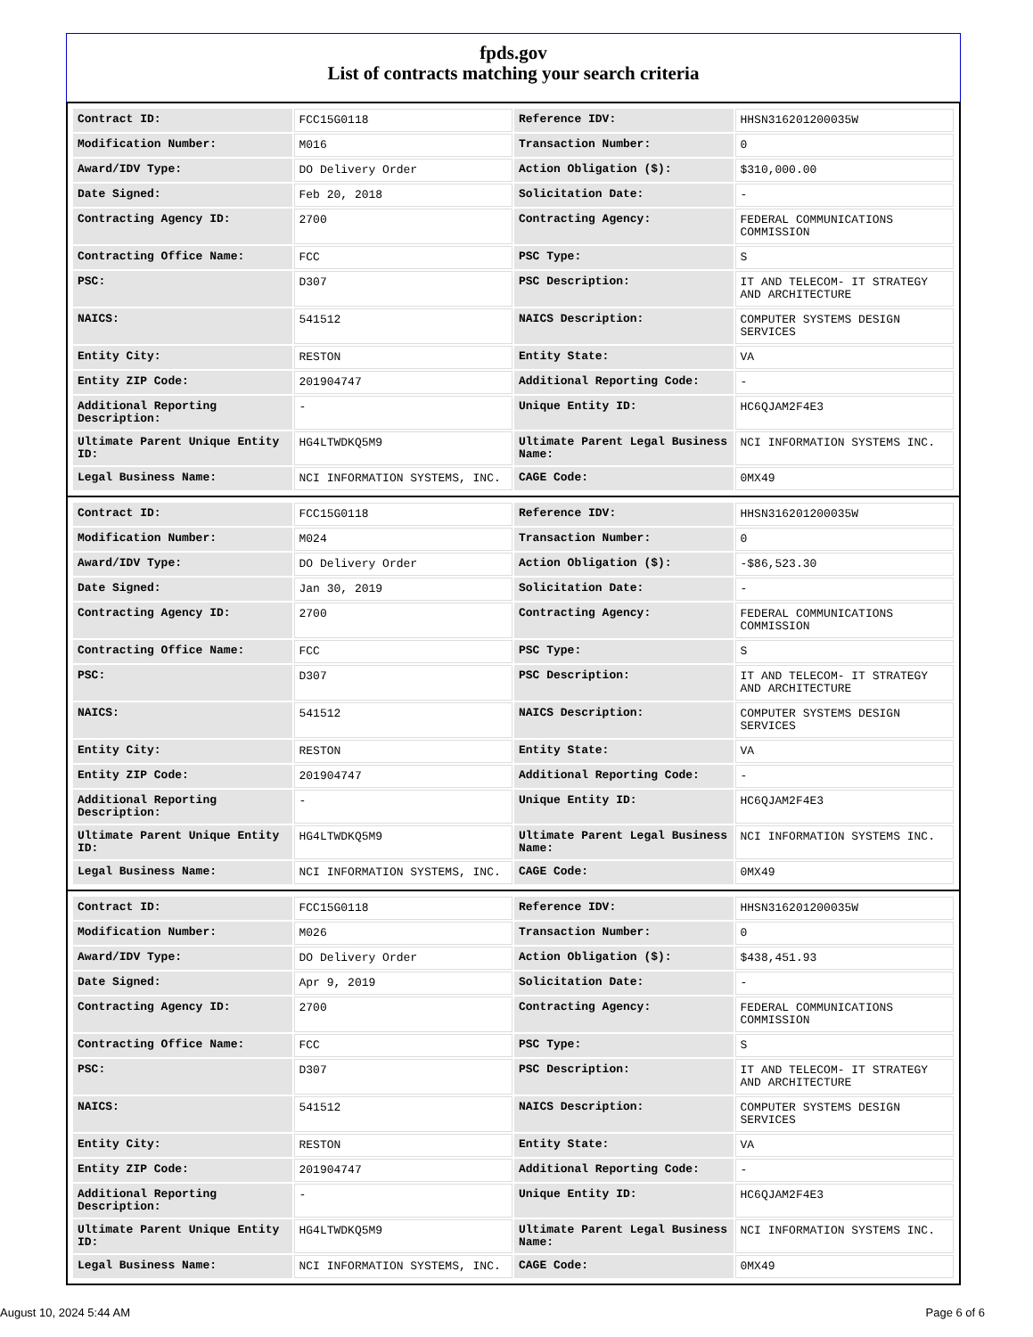fpds.gov
List of contracts matching your search criteria
| Contract ID: | FCC15G0118 | Reference IDV: | HHSN316201200035W |
| Modification Number: | M016 | Transaction Number: | 0 |
| Award/IDV Type: | DO Delivery Order | Action Obligation ($): | $310,000.00 |
| Date Signed: | Feb 20, 2018 | Solicitation Date: | - |
| Contracting Agency ID: | 2700 | Contracting Agency: | FEDERAL COMMUNICATIONS COMMISSION |
| Contracting Office Name: | FCC | PSC Type: | S |
| PSC: | D307 | PSC Description: | IT AND TELECOM- IT STRATEGY AND ARCHITECTURE |
| NAICS: | 541512 | NAICS Description: | COMPUTER SYSTEMS DESIGN SERVICES |
| Entity City: | RESTON | Entity State: | VA |
| Entity ZIP Code: | 201904747 | Additional Reporting Code: | - |
| Additional Reporting Description: | - | Unique Entity ID: | HC6QJAM2F4E3 |
| Ultimate Parent Unique Entity ID: | HG4LTWDKQ5M9 | Ultimate Parent Legal Business Name: | NCI INFORMATION SYSTEMS INC. |
| Legal Business Name: | NCI INFORMATION SYSTEMS, INC. | CAGE Code: | 0MX49 |
| Contract ID: | FCC15G0118 | Reference IDV: | HHSN316201200035W |
| Modification Number: | M024 | Transaction Number: | 0 |
| Award/IDV Type: | DO Delivery Order | Action Obligation ($): | -$86,523.30 |
| Date Signed: | Jan 30, 2019 | Solicitation Date: | - |
| Contracting Agency ID: | 2700 | Contracting Agency: | FEDERAL COMMUNICATIONS COMMISSION |
| Contracting Office Name: | FCC | PSC Type: | S |
| PSC: | D307 | PSC Description: | IT AND TELECOM- IT STRATEGY AND ARCHITECTURE |
| NAICS: | 541512 | NAICS Description: | COMPUTER SYSTEMS DESIGN SERVICES |
| Entity City: | RESTON | Entity State: | VA |
| Entity ZIP Code: | 201904747 | Additional Reporting Code: | - |
| Additional Reporting Description: | - | Unique Entity ID: | HC6QJAM2F4E3 |
| Ultimate Parent Unique Entity ID: | HG4LTWDKQ5M9 | Ultimate Parent Legal Business Name: | NCI INFORMATION SYSTEMS INC. |
| Legal Business Name: | NCI INFORMATION SYSTEMS, INC. | CAGE Code: | 0MX49 |
| Contract ID: | FCC15G0118 | Reference IDV: | HHSN316201200035W |
| Modification Number: | M026 | Transaction Number: | 0 |
| Award/IDV Type: | DO Delivery Order | Action Obligation ($): | $438,451.93 |
| Date Signed: | Apr 9, 2019 | Solicitation Date: | - |
| Contracting Agency ID: | 2700 | Contracting Agency: | FEDERAL COMMUNICATIONS COMMISSION |
| Contracting Office Name: | FCC | PSC Type: | S |
| PSC: | D307 | PSC Description: | IT AND TELECOM- IT STRATEGY AND ARCHITECTURE |
| NAICS: | 541512 | NAICS Description: | COMPUTER SYSTEMS DESIGN SERVICES |
| Entity City: | RESTON | Entity State: | VA |
| Entity ZIP Code: | 201904747 | Additional Reporting Code: | - |
| Additional Reporting Description: | - | Unique Entity ID: | HC6QJAM2F4E3 |
| Ultimate Parent Unique Entity ID: | HG4LTWDKQ5M9 | Ultimate Parent Legal Business Name: | NCI INFORMATION SYSTEMS INC. |
| Legal Business Name: | NCI INFORMATION SYSTEMS, INC. | CAGE Code: | 0MX49 |
August 10, 2024 5:44 AM Page 6 of 6